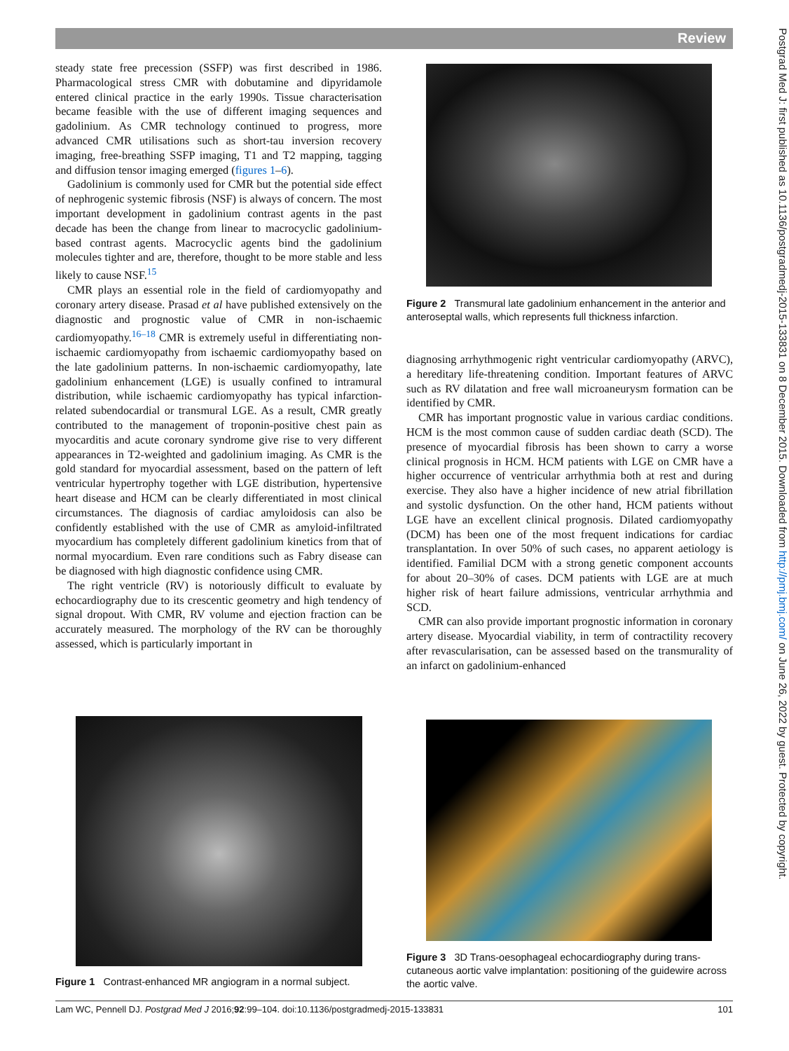Review
Postgrad Med J: first published as 10.1136/postgradmedj-2015-133831 on 8 December 2015. Downloaded from http://pmj.bmj.com/ on June 26, 2022 by guest. Protected by copyright.
steady state free precession (SSFP) was first described in 1986. Pharmacological stress CMR with dobutamine and dipyridamole entered clinical practice in the early 1990s. Tissue characterisation became feasible with the use of different imaging sequences and gadolinium. As CMR technology continued to progress, more advanced CMR utilisations such as short-tau inversion recovery imaging, free-breathing SSFP imaging, T1 and T2 mapping, tagging and diffusion tensor imaging emerged (figures 1–6).
Gadolinium is commonly used for CMR but the potential side effect of nephrogenic systemic fibrosis (NSF) is always of concern. The most important development in gadolinium contrast agents in the past decade has been the change from linear to macrocyclic gadolinium-based contrast agents. Macrocyclic agents bind the gadolinium molecules tighter and are, therefore, thought to be more stable and less likely to cause NSF.<sup>15</sup>
CMR plays an essential role in the field of cardiomyopathy and coronary artery disease. Prasad et al have published extensively on the diagnostic and prognostic value of CMR in non-ischaemic cardiomyopathy.<sup>16–18</sup> CMR is extremely useful in differentiating non-ischaemic cardiomyopathy from ischaemic cardiomyopathy based on the late gadolinium patterns. In non-ischaemic cardiomyopathy, late gadolinium enhancement (LGE) is usually confined to intramural distribution, while ischaemic cardiomyopathy has typical infarction-related subendocardial or transmural LGE. As a result, CMR greatly contributed to the management of troponin-positive chest pain as myocarditis and acute coronary syndrome give rise to very different appearances in T2-weighted and gadolinium imaging. As CMR is the gold standard for myocardial assessment, based on the pattern of left ventricular hypertrophy together with LGE distribution, hypertensive heart disease and HCM can be clearly differentiated in most clinical circumstances. The diagnosis of cardiac amyloidosis can also be confidently established with the use of CMR as amyloid-infiltrated myocardium has completely different gadolinium kinetics from that of normal myocardium. Even rare conditions such as Fabry disease can be diagnosed with high diagnostic confidence using CMR.
The right ventricle (RV) is notoriously difficult to evaluate by echocardiography due to its crescentic geometry and high tendency of signal dropout. With CMR, RV volume and ejection fraction can be accurately measured. The morphology of the RV can be thoroughly assessed, which is particularly important in
Figure 2 Transmural late gadolinium enhancement in the anterior and anteroseptal walls, which represents full thickness infarction.
diagnosing arrhythmogenic right ventricular cardiomyopathy (ARVC), a hereditary life-threatening condition. Important features of ARVC such as RV dilatation and free wall microaneurysm formation can be identified by CMR.
CMR has important prognostic value in various cardiac conditions. HCM is the most common cause of sudden cardiac death (SCD). The presence of myocardial fibrosis has been shown to carry a worse clinical prognosis in HCM. HCM patients with LGE on CMR have a higher occurrence of ventricular arrhythmia both at rest and during exercise. They also have a higher incidence of new atrial fibrillation and systolic dysfunction. On the other hand, HCM patients without LGE have an excellent clinical prognosis. Dilated cardiomyopathy (DCM) has been one of the most frequent indications for cardiac transplantation. In over 50% of such cases, no apparent aetiology is identified. Familial DCM with a strong genetic component accounts for about 20–30% of cases. DCM patients with LGE are at much higher risk of heart failure admissions, ventricular arrhythmia and SCD.
CMR can also provide important prognostic information in coronary artery disease. Myocardial viability, in term of contractility recovery after revascularisation, can be assessed based on the transmurality of an infarct on gadolinium-enhanced
Figure 1 Contrast-enhanced MR angiogram in a normal subject.
Figure 3 3D Trans-oesophageal echocardiography during trans-cutaneous aortic valve implantation: positioning of the guidewire across the aortic valve.
Lam WC, Pennell DJ. Postgrad Med J 2016;92:99–104. doi:10.1136/postgradmedj-2015-133831 101